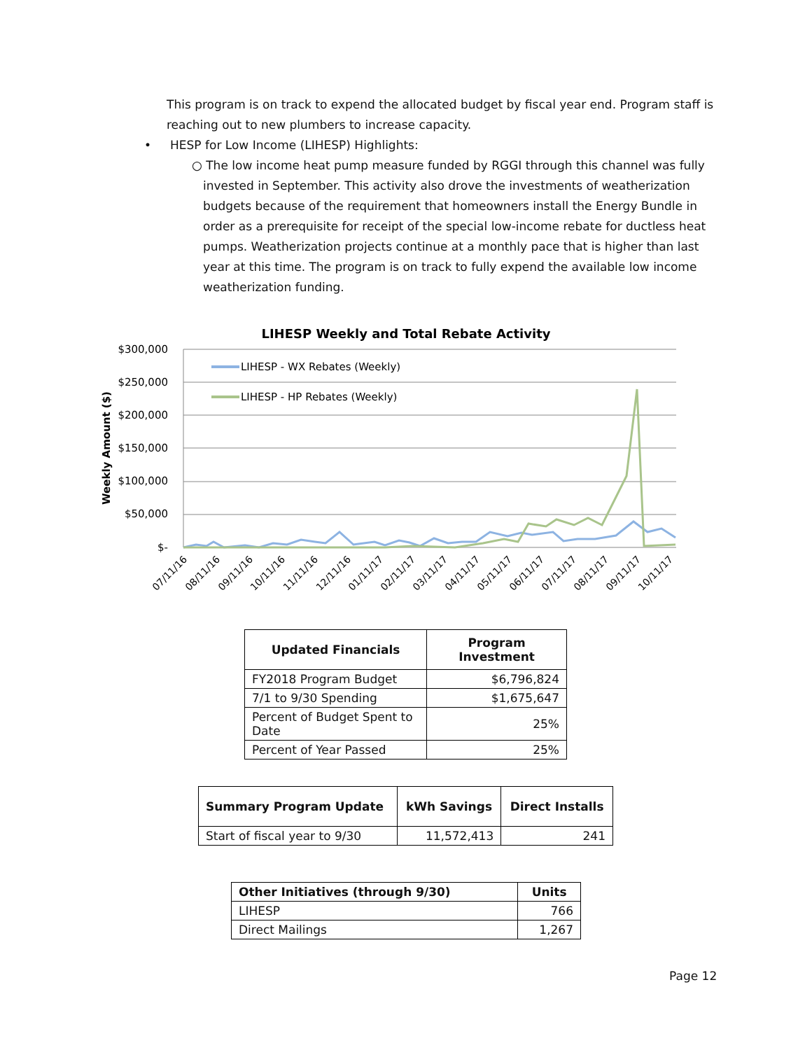This program is on track to expend the allocated budget by fiscal year end. Program staff is reaching out to new plumbers to increase capacity.
• HESP for Low Income (LIHESP) Highlights:
○ The low income heat pump measure funded by RGGI through this channel was fully invested in September. This activity also drove the investments of weatherization budgets because of the requirement that homeowners install the Energy Bundle in order as a prerequisite for receipt of the special low-income rebate for ductless heat pumps. Weatherization projects continue at a monthly pace that is higher than last year at this time. The program is on track to fully expend the available low income weatherization funding.
LIHESP Weekly and Total Rebate Activity
$300,000
$250,000
$200,000
$150,000
$100,000
$50,000
$-
Weekly Amount ($)
LIHESP - WX Rebates (Weekly)
LIHESP - HP Rebates (Weekly)
07/11/16
08/11/16
09/11/16
10/11/16
11/11/16
12/11/16
01/11/17
02/11/17
03/11/17
04/11/17
05/11/17
06/11/17
07/11/17
08/11/17
09/11/17
10/11/17
| Updated Financials | Program Investment |
| --- | --- |
| FY2018 Program Budget | $6,796,824 |
| 7/1 to 9/30 Spending | $1,675,647 |
| Percent of Budget Spent to Date | 25% |
| Percent of Year Passed | 25% |
| Summary Program Update | kWh Savings | Direct Installs |
| --- | --- | --- |
| Start of fiscal year to 9/30 | 11,572,413 | 241 |
| Other Initiatives (through 9/30) | Units |
| --- | --- |
| LIHESP | 766 |
| Direct Mailings | 1,267 |
Page 12